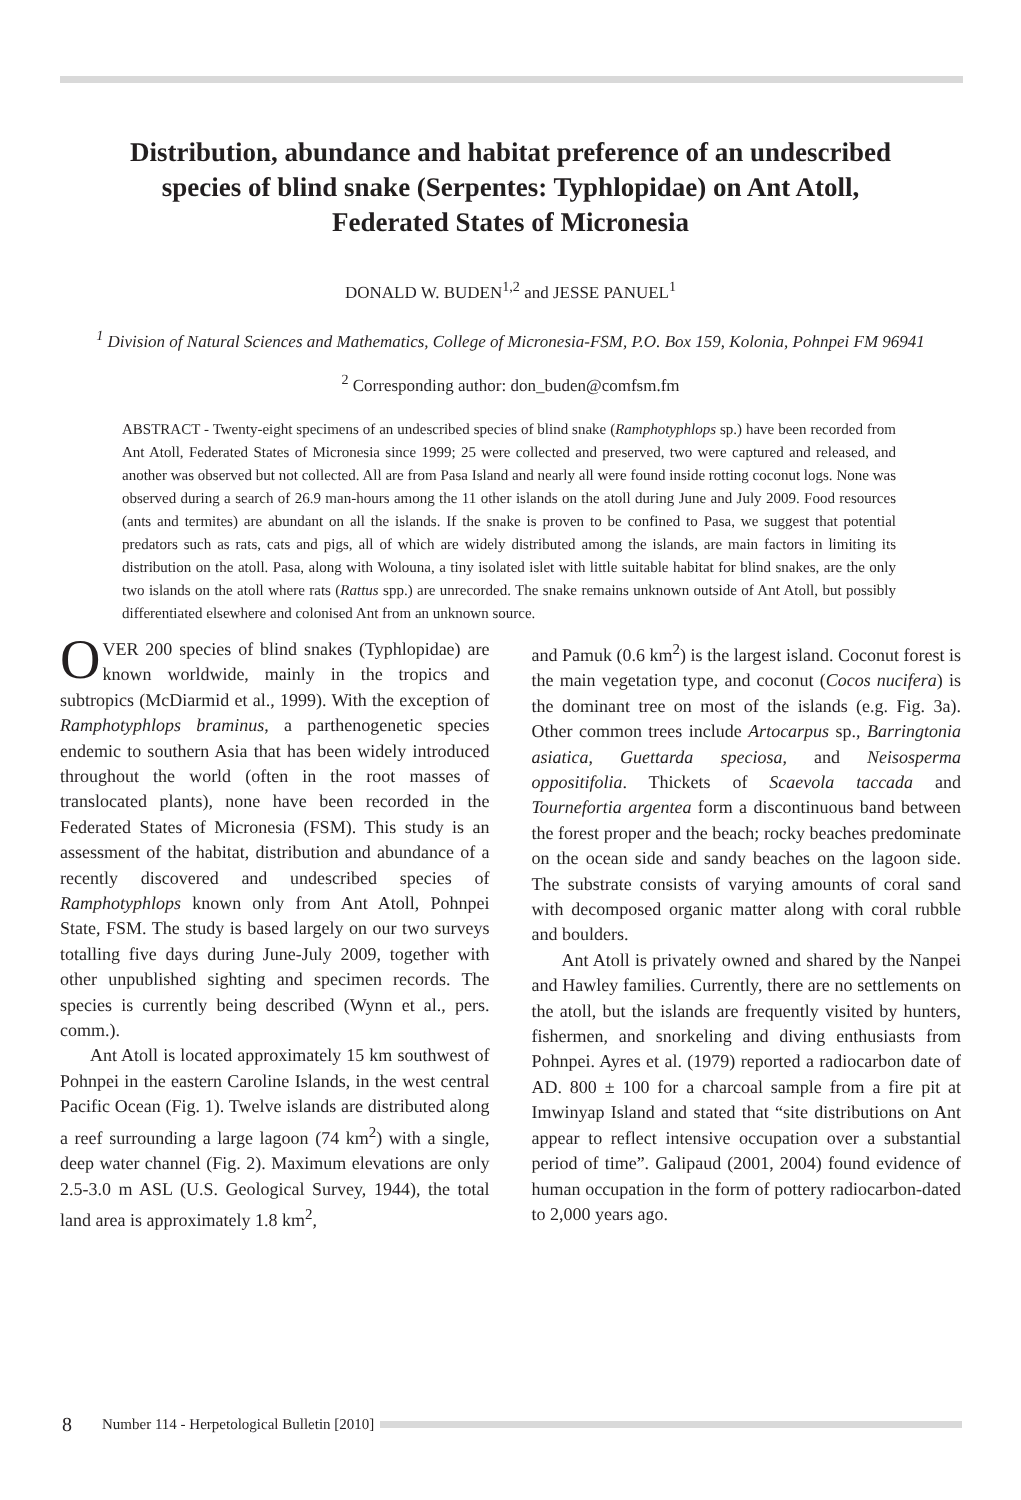Distribution, abundance and habitat preference of an undescribed
species of blind snake (Serpentes: Typhlopidae) on Ant Atoll,
Federated States of Micronesia
DONALD W. BUDEN<sup>1,2</sup> and JESSE PANUEL<sup>1</sup>
<sup>1</sup> Division of Natural Sciences and Mathematics, College of Micronesia-FSM, P.O. Box 159, Kolonia, Pohnpei FM 96941
<sup>2</sup> Corresponding author: don_buden@comfsm.fm
ABSTRACT - Twenty-eight specimens of an undescribed species of blind snake (Ramphotyphlops sp.) have been recorded from Ant Atoll, Federated States of Micronesia since 1999; 25 were collected and preserved, two were captured and released, and another was observed but not collected. All are from Pasa Island and nearly all were found inside rotting coconut logs. None was observed during a search of 26.9 man-hours among the 11 other islands on the atoll during June and July 2009. Food resources (ants and termites) are abundant on all the islands. If the snake is proven to be confined to Pasa, we suggest that potential predators such as rats, cats and pigs, all of which are widely distributed among the islands, are main factors in limiting its distribution on the atoll. Pasa, along with Wolouna, a tiny isolated islet with little suitable habitat for blind snakes, are the only two islands on the atoll where rats (Rattus spp.) are unrecorded. The snake remains unknown outside of Ant Atoll, but possibly differentiated elsewhere and colonised Ant from an unknown source.
OVER 200 species of blind snakes (Typhlopidae) are known worldwide, mainly in the tropics and subtropics (McDiarmid et al., 1999). With the exception of Ramphotyphlops braminus, a parthenogenetic species endemic to southern Asia that has been widely introduced throughout the world (often in the root masses of translocated plants), none have been recorded in the Federated States of Micronesia (FSM). This study is an assessment of the habitat, distribution and abundance of a recently discovered and undescribed species of Ramphotyphlops known only from Ant Atoll, Pohnpei State, FSM. The study is based largely on our two surveys totalling five days during June-July 2009, together with other unpublished sighting and specimen records. The species is currently being described (Wynn et al., pers. comm.).
Ant Atoll is located approximately 15 km southwest of Pohnpei in the eastern Caroline Islands, in the west central Pacific Ocean (Fig. 1). Twelve islands are distributed along a reef surrounding a large lagoon (74 km<sup>2</sup>) with a single, deep water channel (Fig. 2). Maximum elevations are only 2.5-3.0 m ASL (U.S. Geological Survey, 1944), the total land area is approximately 1.8 km<sup>2</sup>,
and Pamuk (0.6 km<sup>2</sup>) is the largest island. Coconut forest is the main vegetation type, and coconut (Cocos nucifera) is the dominant tree on most of the islands (e.g. Fig. 3a). Other common trees include Artocarpus sp., Barringtonia asiatica, Guettarda speciosa, and Neisosperma oppositifolia. Thickets of Scaevola taccada and Tournefortia argentea form a discontinuous band between the forest proper and the beach; rocky beaches predominate on the ocean side and sandy beaches on the lagoon side. The substrate consists of varying amounts of coral sand with decomposed organic matter along with coral rubble and boulders.
Ant Atoll is privately owned and shared by the Nanpei and Hawley families. Currently, there are no settlements on the atoll, but the islands are frequently visited by hunters, fishermen, and snorkeling and diving enthusiasts from Pohnpei. Ayres et al. (1979) reported a radiocarbon date of AD. 800 ± 100 for a charcoal sample from a fire pit at Imwinyap Island and stated that “site distributions on Ant appear to reflect intensive occupation over a substantial period of time”. Galipaud (2001, 2004) found evidence of human occupation in the form of pottery radiocarbon-dated to 2,000 years ago.
8 Number 114 - Herpetological Bulletin [2010]